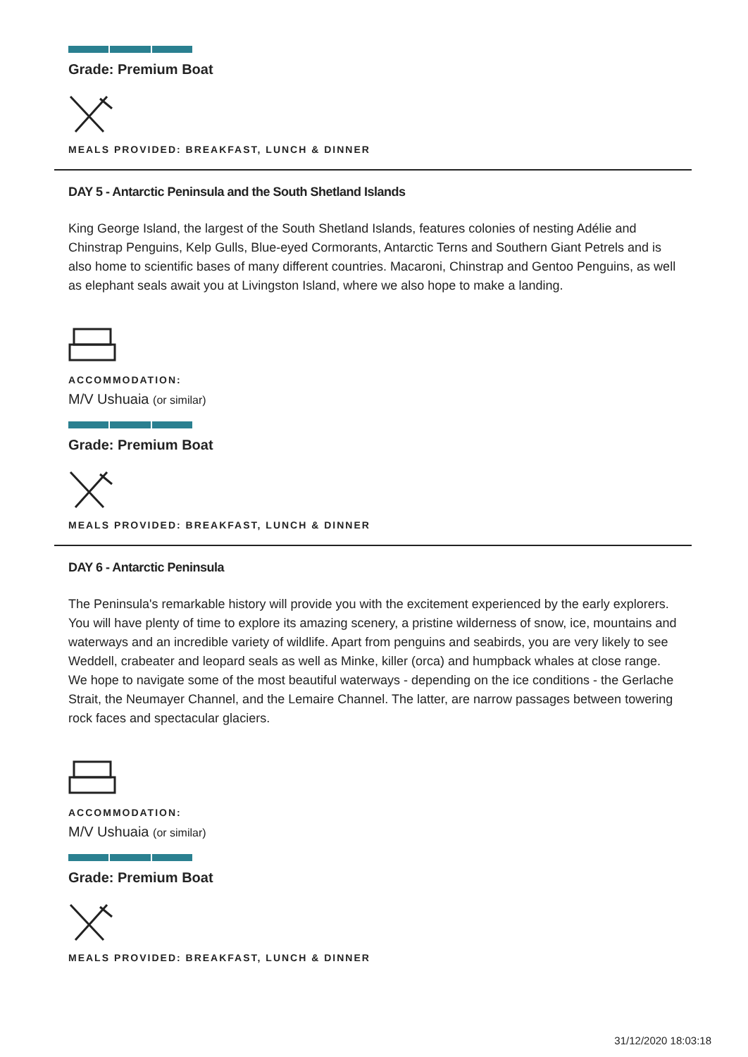Grade: Premium Boat
MEALS PROVIDED: BREAKFAST, LUNCH & DINNER
DAY 5 - Antarctic Peninsula and the South Shetland Islands
King George Island, the largest of the South Shetland Islands, features colonies of nesting Adélie and Chinstrap Penguins, Kelp Gulls, Blue-eyed Cormorants, Antarctic Terns and Southern Giant Petrels and is also home to scientific bases of many different countries. Macaroni, Chinstrap and Gentoo Penguins, as well as elephant seals await you at Livingston Island, where we also hope to make a landing.
ACCOMMODATION:
M/V Ushuaia (or similar)
Grade: Premium Boat
MEALS PROVIDED: BREAKFAST, LUNCH & DINNER
DAY 6 - Antarctic Peninsula
The Peninsula's remarkable history will provide you with the excitement experienced by the early explorers. You will have plenty of time to explore its amazing scenery, a pristine wilderness of snow, ice, mountains and waterways and an incredible variety of wildlife. Apart from penguins and seabirds, you are very likely to see Weddell, crabeater and leopard seals as well as Minke, killer (orca) and humpback whales at close range. We hope to navigate some of the most beautiful waterways - depending on the ice conditions - the Gerlache Strait, the Neumayer Channel, and the Lemaire Channel. The latter, are narrow passages between towering rock faces and spectacular glaciers.
ACCOMMODATION:
M/V Ushuaia (or similar)
Grade: Premium Boat
MEALS PROVIDED: BREAKFAST, LUNCH & DINNER
31/12/2020 18:03:18